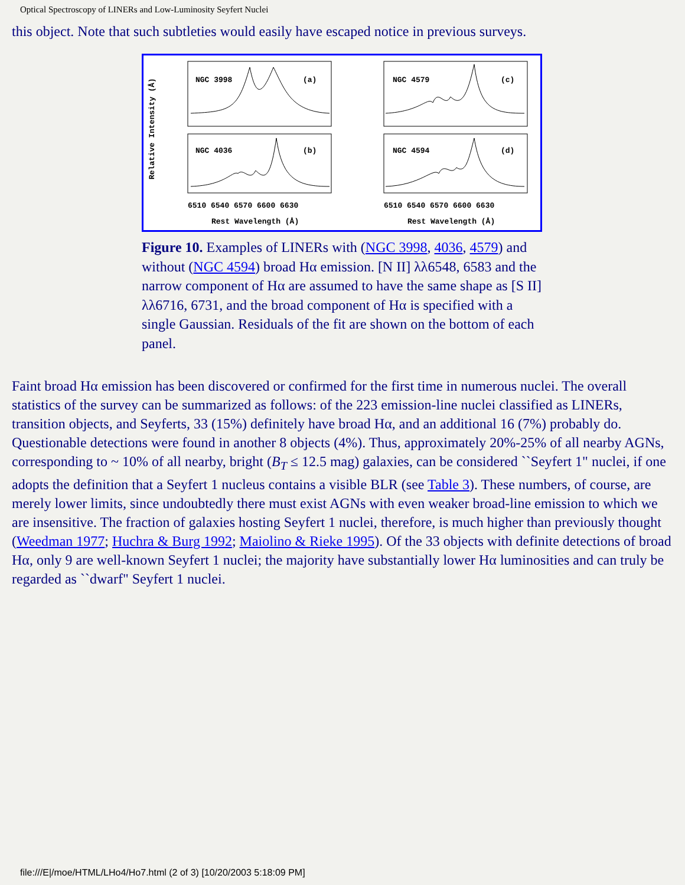Optical Spectroscopy of LINERs and Low-Luminosity Seyfert Nuclei
this object. Note that such subtleties would easily have escaped notice in previous surveys.
Relative Intensity (Å)
NGC 3998
(a)
NGC 4036
(b)
NGC 4579
(c)
NGC 4594
(d)
6510 6540 6570 6600 6630
6510 6540 6570 6600 6630
Rest Wavelength (Å)
Rest Wavelength (Å)
Figure 10. Examples of LINERs with (NGC 3998, 4036, 4579) and without (NGC 4594) broad Hα emission. [N II] λλ6548, 6583 and the narrow component of Hα are assumed to have the same shape as [S II] λλ6716, 6731, and the broad component of Hα is specified with a single Gaussian. Residuals of the fit are shown on the bottom of each panel.
Faint broad Hα emission has been discovered or confirmed for the first time in numerous nuclei. The overall statistics of the survey can be summarized as follows: of the 223 emission-line nuclei classified as LINERs, transition objects, and Seyferts, 33 (15%) definitely have broad Hα, and an additional 16 (7%) probably do. Questionable detections were found in another 8 objects (4%). Thus, approximately 20%-25% of all nearby AGNs, corresponding to ~ 10% of all nearby, bright (B<sub>T</sub> ≤ 12.5 mag) galaxies, can be considered ``Seyfert 1" nuclei, if one adopts the definition that a Seyfert 1 nucleus contains a visible BLR (see Table 3). These numbers, of course, are merely lower limits, since undoubtedly there must exist AGNs with even weaker broad-line emission to which we are insensitive. The fraction of galaxies hosting Seyfert 1 nuclei, therefore, is much higher than previously thought (Weedman 1977; Huchra & Burg 1992; Maiolino & Rieke 1995). Of the 33 objects with definite detections of broad Hα, only 9 are well-known Seyfert 1 nuclei; the majority have substantially lower Hα luminosities and can truly be regarded as ``dwarf" Seyfert 1 nuclei.
file:///E|/moe/HTML/LHo4/Ho7.html (2 of 3) [10/20/2003 5:18:09 PM]